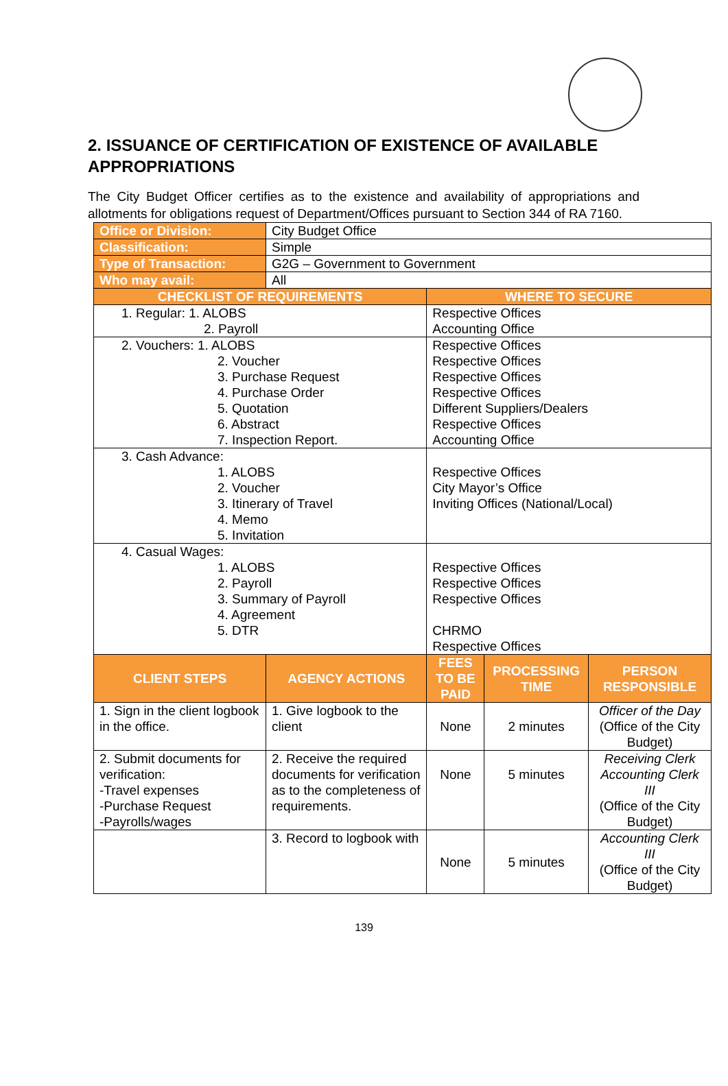2. ISSUANCE OF CERTIFICATION OF EXISTENCE OF AVAILABLE APPROPRIATIONS
The City Budget Officer certifies as to the existence and availability of appropriations and allotments for obligations request of Department/Offices pursuant to Section 344 of RA 7160.
| Office or Division: | City Budget Office | | | |
| Classification: | Simple | | | |
| Type of Transaction: | G2G – Government to Government | | | |
| Who may avail: | All | | | |
| CHECKLIST OF REQUIREMENTS | | WHERE TO SECURE | | |
| 1. Regular: 1. ALOBS 2. Payroll | | Respective Offices Accounting Office | | |
| 2. Vouchers: 1. ALOBS 2. Voucher 3. Purchase Request 4. Purchase Order 5. Quotation 6. Abstract 7. Inspection Report. | | Respective Offices Respective Offices Respective Offices Respective Offices Different Suppliers/Dealers Respective Offices Accounting Office | | |
| 3. Cash Advance: 1. ALOBS 2. Voucher 3. Itinerary of Travel 4. Memo 5. Invitation | | Respective Offices City Mayor’s Office Inviting Offices (National/Local) | | |
| 4. Casual Wages: 1. ALOBS 2. Payroll 3. Summary of Payroll 4. Agreement 5. DTR | | Respective Offices Respective Offices Respective Offices CHRMO Respective Offices | | |
| CLIENT STEPS | AGENCY ACTIONS | FEES TO BE PAID | PROCESSING TIME | PERSON RESPONSIBLE |
| 1. Sign in the client logbook in the office. | 1. Give logbook to the client | None | 2 minutes | Officer of the Day (Office of the City Budget) |
| 2. Submit documents for verification: -Travel expenses -Purchase Request -Payrolls/wages | 2. Receive the required documents for verification as to the completeness of requirements. | None | 5 minutes | Receiving Clerk Accounting Clerk III (Office of the City Budget) |
| | 3. Record to logbook with | None | 5 minutes | Accounting Clerk III (Office of the City Budget) |
139